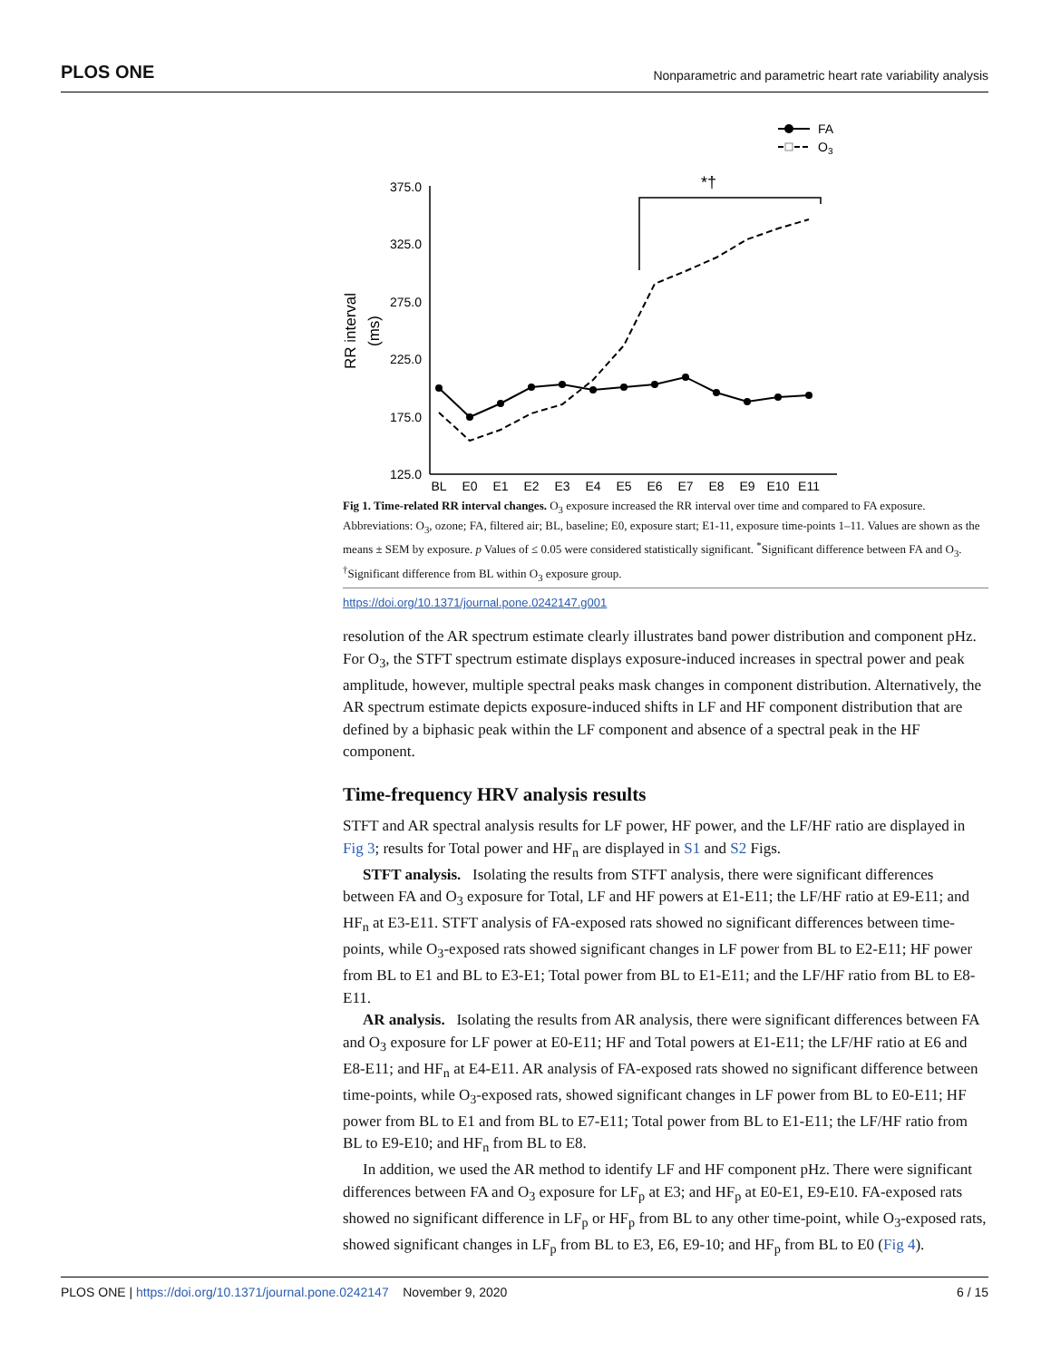PLOS ONE Nonparametric and parametric heart rate variability analysis
FA
O3
*†
375.0
325.0
275.0
225.0
175.0
125.0
RR interval
(ms)
BL
E0
E1
E2
E3
E4
E5
E6
E7
E8
E9
E10
E11
Fig 1. Time-related RR interval changes. O<sub>3</sub> exposure increased the RR interval over time and compared to FA exposure. Abbreviations: O<sub>3</sub>, ozone; FA, filtered air; BL, baseline; E0, exposure start; E1-11, exposure time-points 1–11. Values are shown as the means ± SEM by exposure. p Values of ≤ 0.05 were considered statistically significant. <sup>*</sup>Significant difference between FA and O<sub>3</sub>. <sup>†</sup>Significant difference from BL within O<sub>3</sub> exposure group.
https://doi.org/10.1371/journal.pone.0242147.g001
resolution of the AR spectrum estimate clearly illustrates band power distribution and component pHz. For O<sub>3</sub>, the STFT spectrum estimate displays exposure-induced increases in spectral power and peak amplitude, however, multiple spectral peaks mask changes in component distribution. Alternatively, the AR spectrum estimate depicts exposure-induced shifts in LF and HF component distribution that are defined by a biphasic peak within the LF component and absence of a spectral peak in the HF component.
Time-frequency HRV analysis results
STFT and AR spectral analysis results for LF power, HF power, and the LF/HF ratio are displayed in Fig 3; results for Total power and HF<sub>n</sub> are displayed in S1 and S2 Figs.
STFT analysis. Isolating the results from STFT analysis, there were significant differences between FA and O<sub>3</sub> exposure for Total, LF and HF powers at E1-E11; the LF/HF ratio at E9-E11; and HF<sub>n</sub> at E3-E11. STFT analysis of FA-exposed rats showed no significant differences between time-points, while O<sub>3</sub>-exposed rats showed significant changes in LF power from BL to E2-E11; HF power from BL to E1 and BL to E3-E1; Total power from BL to E1-E11; and the LF/HF ratio from BL to E8-E11.
AR analysis. Isolating the results from AR analysis, there were significant differences between FA and O<sub>3</sub> exposure for LF power at E0-E11; HF and Total powers at E1-E11; the LF/HF ratio at E6 and E8-E11; and HF<sub>n</sub> at E4-E11. AR analysis of FA-exposed rats showed no significant difference between time-points, while O<sub>3</sub>-exposed rats, showed significant changes in LF power from BL to E0-E11; HF power from BL to E1 and from BL to E7-E11; Total power from BL to E1-E11; the LF/HF ratio from BL to E9-E10; and HF<sub>n</sub> from BL to E8.
In addition, we used the AR method to identify LF and HF component pHz. There were significant differences between FA and O<sub>3</sub> exposure for LF<sub>p</sub> at E3; and HF<sub>p</sub> at E0-E1, E9-E10. FA-exposed rats showed no significant difference in LF<sub>p</sub> or HF<sub>p</sub> from BL to any other time-point, while O<sub>3</sub>-exposed rats, showed significant changes in LF<sub>p</sub> from BL to E3, E6, E9-10; and HF<sub>p</sub> from BL to E0 (Fig 4).
PLOS ONE | https://doi.org/10.1371/journal.pone.0242147 November 9, 2020 6 / 15